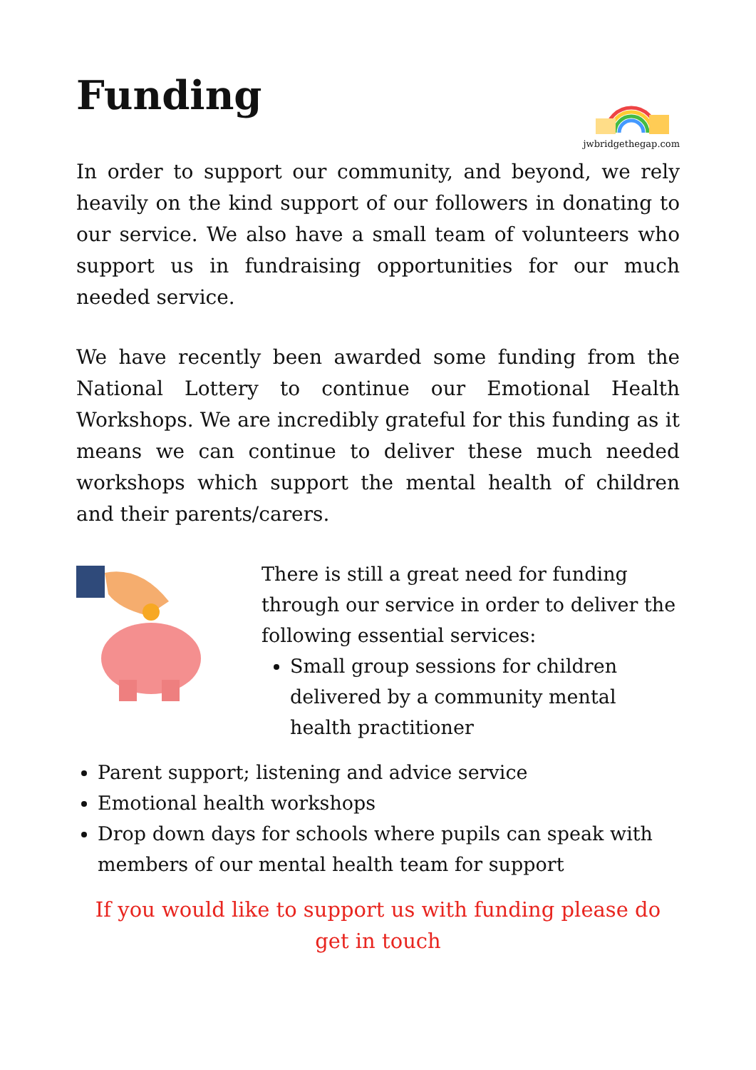Funding
jwbridgethegap.com
In order to support our community, and beyond, we rely heavily on the kind support of our followers in donating to our service. We also have a small team of volunteers who support us in fundraising opportunities for our much needed service.
We have recently been awarded some funding from the National Lottery to continue our Emotional Health Workshops. We are incredibly grateful for this funding as it means we can continue to deliver these much needed workshops which support the mental health of children and their parents/carers.
There is still a great need for funding through our service in order to deliver the following essential services:
Small group sessions for children delivered by a community mental health practitioner
Parent support; listening and advice service
Emotional health workshops
Drop down days for schools where pupils can speak with members of our mental health team for support
If you would like to support us with funding please do get in touch